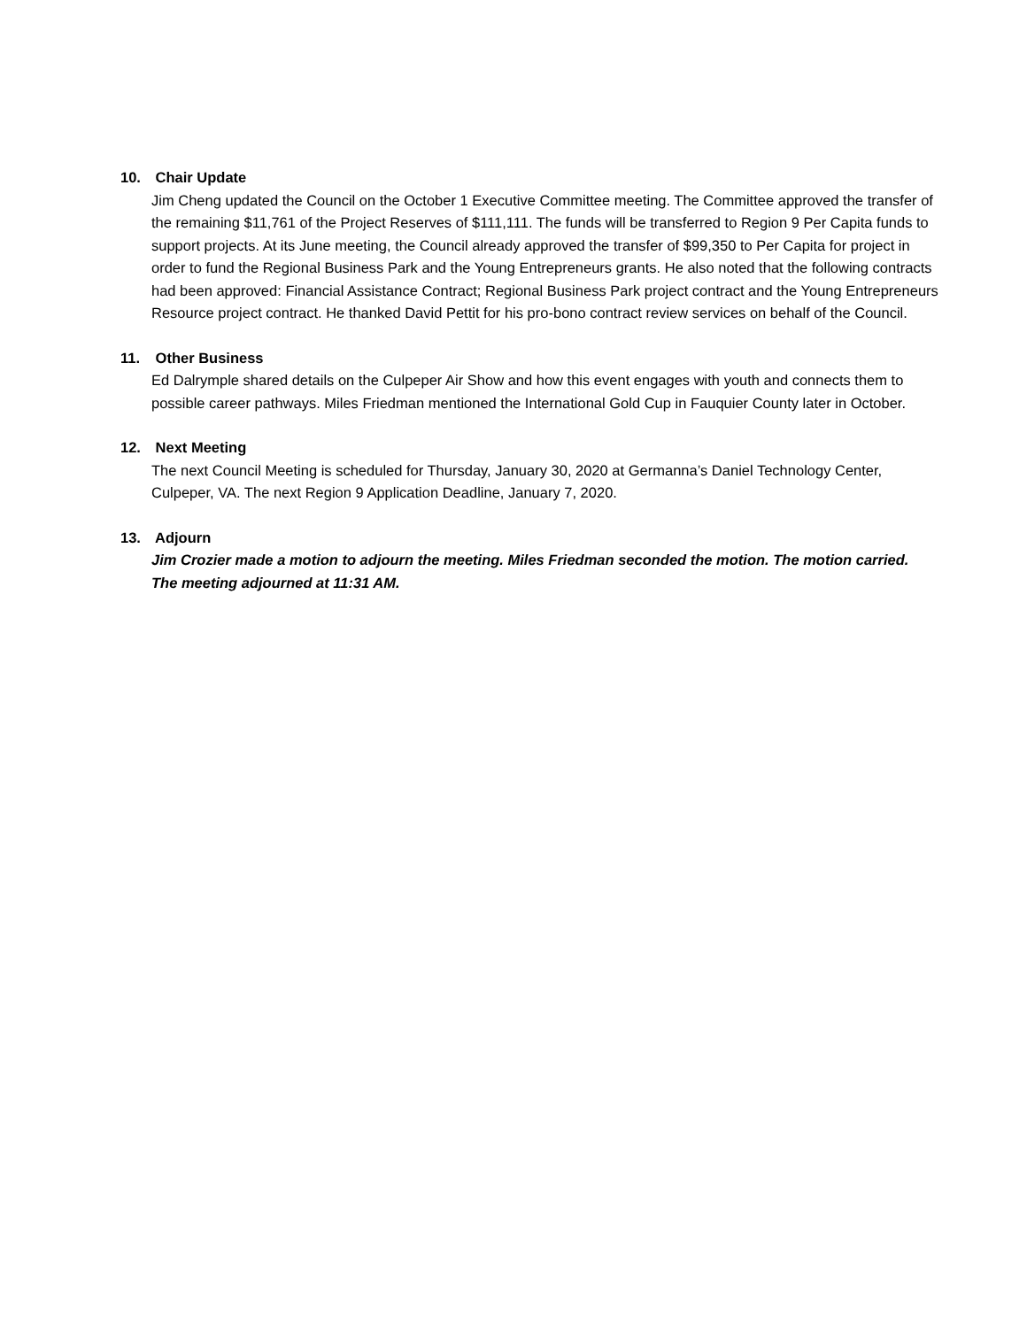10. Chair Update
Jim Cheng updated the Council on the October 1 Executive Committee meeting. The Committee approved the transfer of the remaining $11,761 of the Project Reserves of $111,111. The funds will be transferred to Region 9 Per Capita funds to support projects. At its June meeting, the Council already approved the transfer of $99,350 to Per Capita for project in order to fund the Regional Business Park and the Young Entrepreneurs grants. He also noted that the following contracts had been approved: Financial Assistance Contract; Regional Business Park project contract and the Young Entrepreneurs Resource project contract. He thanked David Pettit for his pro-bono contract review services on behalf of the Council.
11. Other Business
Ed Dalrymple shared details on the Culpeper Air Show and how this event engages with youth and connects them to possible career pathways. Miles Friedman mentioned the International Gold Cup in Fauquier County later in October.
12. Next Meeting
The next Council Meeting is scheduled for Thursday, January 30, 2020 at Germanna’s Daniel Technology Center, Culpeper, VA. The next Region 9 Application Deadline, January 7, 2020.
13. Adjourn
Jim Crozier made a motion to adjourn the meeting. Miles Friedman seconded the motion. The motion carried. The meeting adjourned at 11:31 AM.